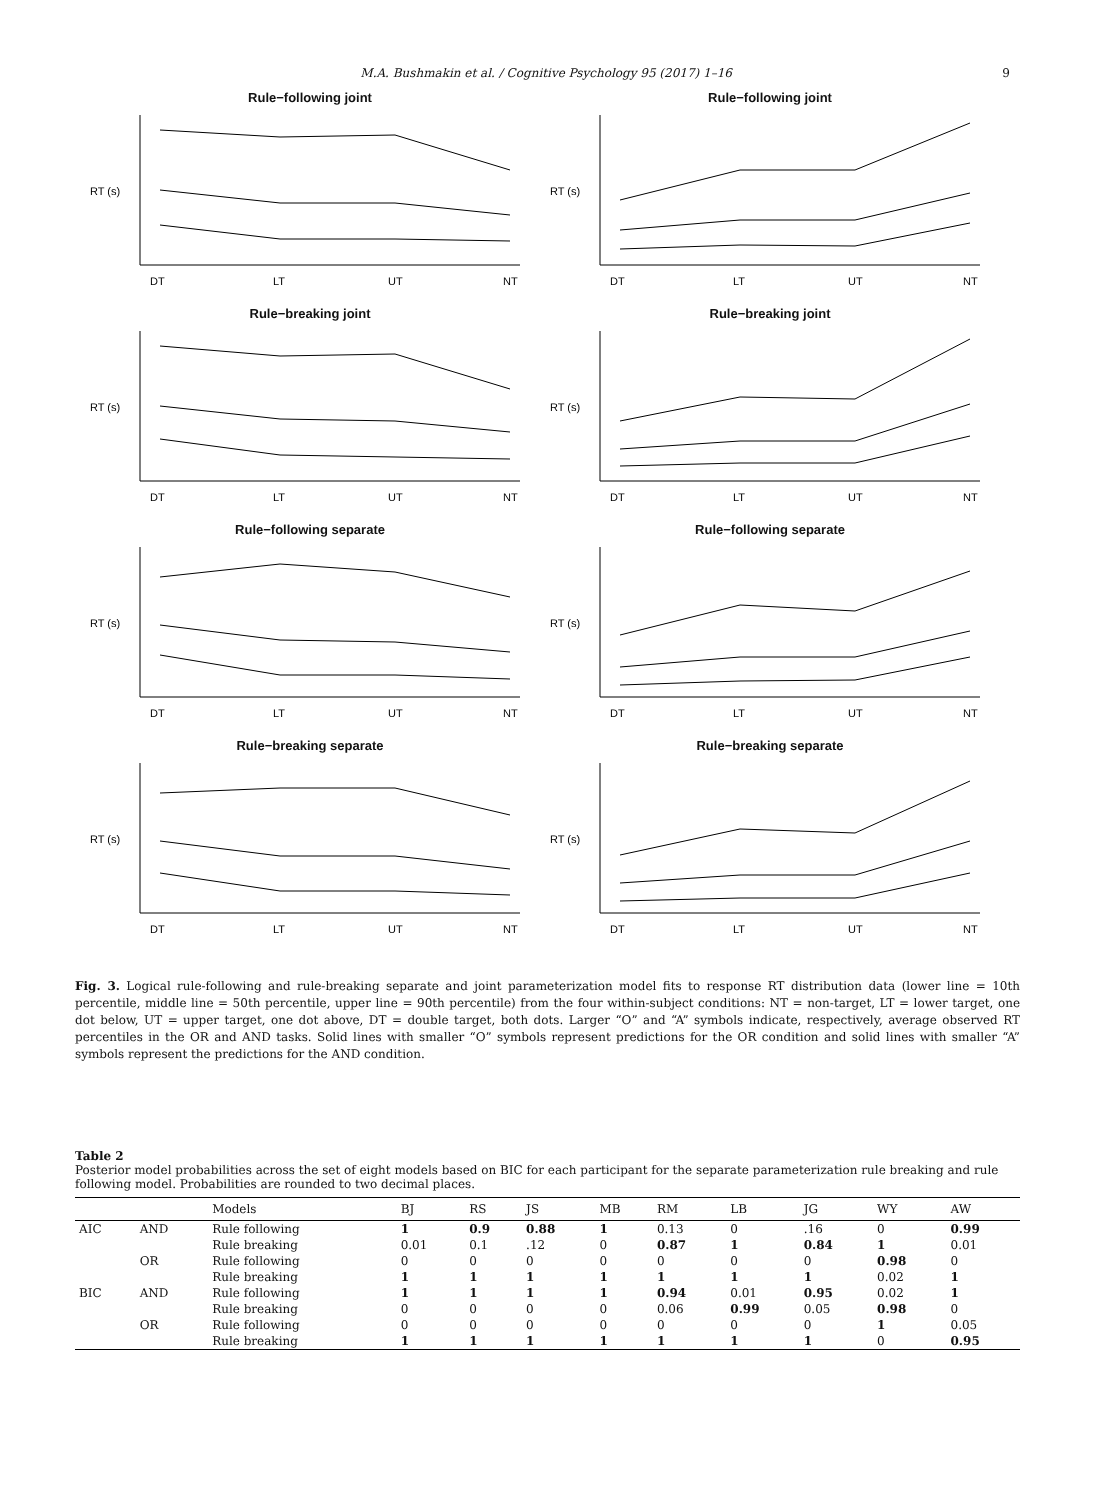M.A. Bushmakin et al. / Cognitive Psychology 95 (2017) 1–16 9
Rule−following joint
RT (s)
DT
LT
UT
NT
Rule−following joint
RT (s)
DT
LT
UT
NT
Rule−breaking joint
RT (s)
DT
LT
UT
NT
Rule−breaking joint
RT (s)
DT
LT
UT
NT
Rule−following separate
RT (s)
DT
LT
UT
NT
Rule−following separate
RT (s)
DT
LT
UT
NT
Rule−breaking separate
RT (s)
DT
LT
UT
NT
Rule−breaking separate
RT (s)
DT
LT
UT
NT
Fig. 3. Logical rule-following and rule-breaking separate and joint parameterization model fits to response RT distribution data (lower line = 10th percentile, middle line = 50th percentile, upper line = 90th percentile) from the four within-subject conditions: NT = non-target, LT = lower target, one dot below, UT = upper target, one dot above, DT = double target, both dots. Larger “O” and “A” symbols indicate, respectively, average observed RT percentiles in the OR and AND tasks. Solid lines with smaller “O” symbols represent predictions for the OR condition and solid lines with smaller “A” symbols represent the predictions for the AND condition.
Table 2
Posterior model probabilities across the set of eight models based on BIC for each participant for the separate parameterization rule breaking and rule following model. Probabilities are rounded to two decimal places.
| | | Models | BJ | RS | JS | MB | RM | LB | JG | WY | AW |
| --- | --- | --- | --- | --- | --- | --- | --- | --- | --- | --- | --- |
| AIC | AND | Rule following | 1 | 0.9 | 0.88 | 1 | 0.13 | 0 | .16 | 0 | 0.99 |
| | | Rule breaking | 0.01 | 0.1 | .12 | 0 | 0.87 | 1 | 0.84 | 1 | 0.01 |
| | OR | Rule following | 0 | 0 | 0 | 0 | 0 | 0 | 0 | 0.98 | 0 |
| | | Rule breaking | 1 | 1 | 1 | 1 | 1 | 1 | 1 | 0.02 | 1 |
| BIC | AND | Rule following | 1 | 1 | 1 | 1 | 0.94 | 0.01 | 0.95 | 0.02 | 1 |
| | | Rule breaking | 0 | 0 | 0 | 0 | 0.06 | 0.99 | 0.05 | 0.98 | 0 |
| | OR | Rule following | 0 | 0 | 0 | 0 | 0 | 0 | 0 | 1 | 0.05 |
| | | Rule breaking | 1 | 1 | 1 | 1 | 1 | 1 | 1 | 0 | 0.95 |